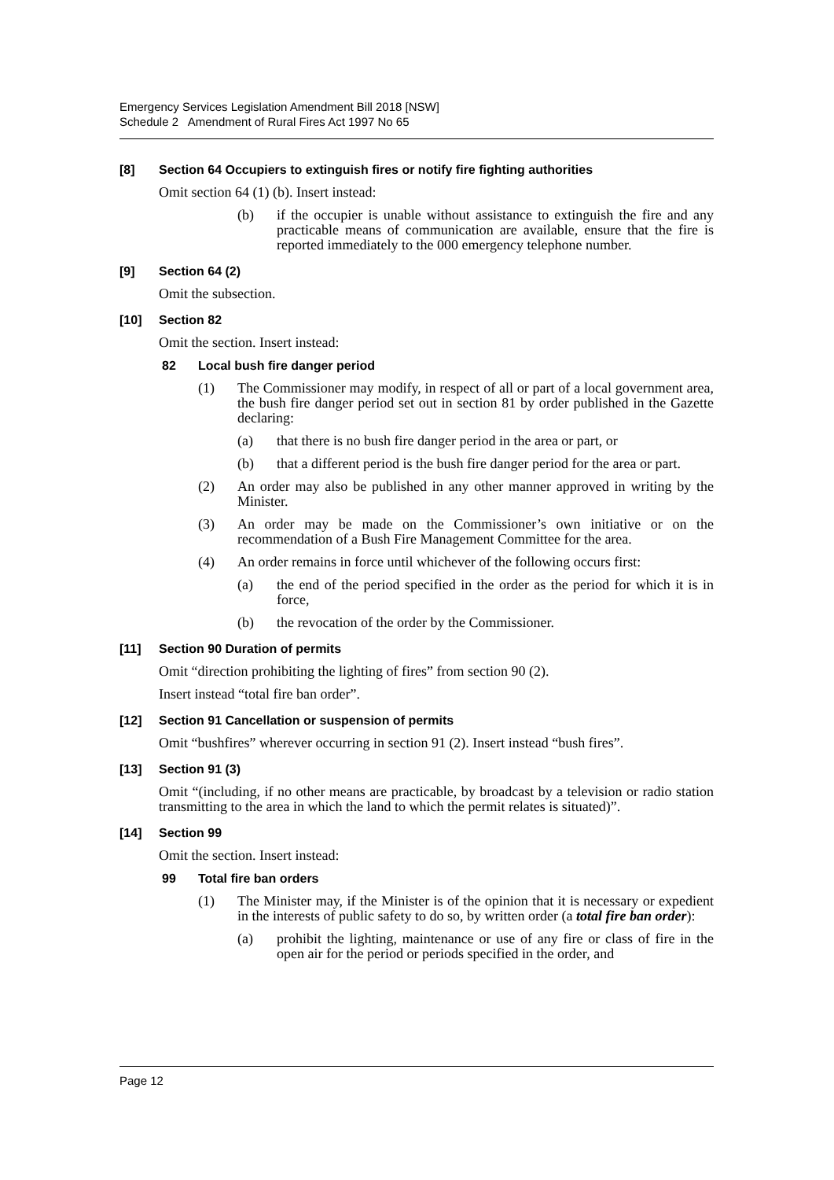Emergency Services Legislation Amendment Bill 2018 [NSW]
Schedule 2 Amendment of Rural Fires Act 1997 No 65
[8] Section 64 Occupiers to extinguish fires or notify fire fighting authorities
Omit section 64 (1) (b). Insert instead:
(b) if the occupier is unable without assistance to extinguish the fire and any practicable means of communication are available, ensure that the fire is reported immediately to the 000 emergency telephone number.
[9] Section 64 (2)
Omit the subsection.
[10] Section 82
Omit the section. Insert instead:
82 Local bush fire danger period
(1) The Commissioner may modify, in respect of all or part of a local government area, the bush fire danger period set out in section 81 by order published in the Gazette declaring:
(a) that there is no bush fire danger period in the area or part, or
(b) that a different period is the bush fire danger period for the area or part.
(2) An order may also be published in any other manner approved in writing by the Minister.
(3) An order may be made on the Commissioner’s own initiative or on the recommendation of a Bush Fire Management Committee for the area.
(4) An order remains in force until whichever of the following occurs first:
(a) the end of the period specified in the order as the period for which it is in force,
(b) the revocation of the order by the Commissioner.
[11] Section 90 Duration of permits
Omit “direction prohibiting the lighting of fires” from section 90 (2).
Insert instead “total fire ban order”.
[12] Section 91 Cancellation or suspension of permits
Omit “bushfires” wherever occurring in section 91 (2). Insert instead “bush fires”.
[13] Section 91 (3)
Omit “(including, if no other means are practicable, by broadcast by a television or radio station transmitting to the area in which the land to which the permit relates is situated)”.
[14] Section 99
Omit the section. Insert instead:
99 Total fire ban orders
(1) The Minister may, if the Minister is of the opinion that it is necessary or expedient in the interests of public safety to do so, by written order (a total fire ban order):
(a) prohibit the lighting, maintenance or use of any fire or class of fire in the open air for the period or periods specified in the order, and
Page 12